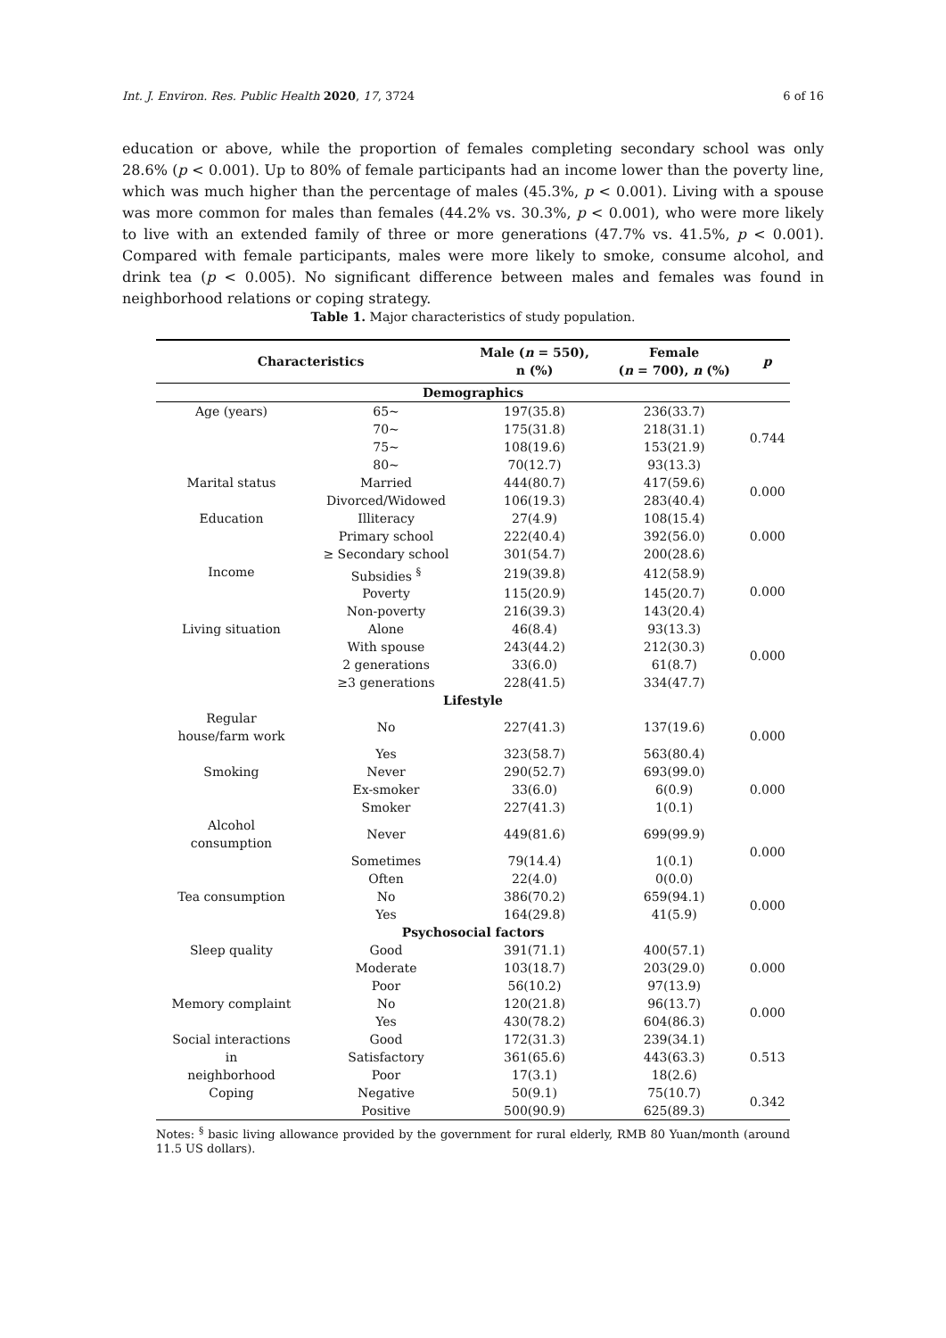Int. J. Environ. Res. Public Health 2020, 17, 3724 6 of 16
education or above, while the proportion of females completing secondary school was only 28.6% (p < 0.001). Up to 80% of female participants had an income lower than the poverty line, which was much higher than the percentage of males (45.3%, p < 0.001). Living with a spouse was more common for males than females (44.2% vs. 30.3%, p < 0.001), who were more likely to live with an extended family of three or more generations (47.7% vs. 41.5%, p < 0.001). Compared with female participants, males were more likely to smoke, consume alcohol, and drink tea (p < 0.005). No significant difference between males and females was found in neighborhood relations or coping strategy.
Table 1. Major characteristics of study population.
| Characteristics | | Male ( n = 550), n (%) | Female ( n = 700), n (%) | p |
| --- | --- | --- | --- | --- |
| Demographics | | | | |
| Age (years) | 65~ | 197(35.8) | 236(33.7) | 0.744 |
| | 70~ | 175(31.8) | 218(31.1) | |
| | 75~ | 108(19.6) | 153(21.9) | |
| | 80~ | 70(12.7) | 93(13.3) | |
| Marital status | Married | 444(80.7) | 417(59.6) | 0.000 |
| | Divorced/Widowed | 106(19.3) | 283(40.4) | |
| Education | Illiteracy | 27(4.9) | 108(15.4) | 0.000 |
| | Primary school | 222(40.4) | 392(56.0) | |
| | ≥ Secondary school | 301(54.7) | 200(28.6) | |
| Income | Subsidies <sup>§</sup> | 219(39.8) | 412(58.9) | 0.000 |
| | Poverty | 115(20.9) | 145(20.7) | |
| | Non-poverty | 216(39.3) | 143(20.4) | |
| Living situation | Alone | 46(8.4) | 93(13.3) | 0.000 |
| | With spouse | 243(44.2) | 212(30.3) | |
| | 2 generations | 33(6.0) | 61(8.7) | |
| | ≥3 generations | 228(41.5) | 334(47.7) | |
| Lifestyle | | | | |
| Regular house/farm work | No | 227(41.3) | 137(19.6) | 0.000 |
| | Yes | 323(58.7) | 563(80.4) | |
| Smoking | Never | 290(52.7) | 693(99.0) | 0.000 |
| | Ex-smoker | 33(6.0) | 6(0.9) | |
| | Smoker | 227(41.3) | 1(0.1) | |
| Alcohol consumption | Never | 449(81.6) | 699(99.9) | 0.000 |
| | Sometimes | 79(14.4) | 1(0.1) | |
| | Often | 22(4.0) | 0(0.0) | |
| Tea consumption | No | 386(70.2) | 659(94.1) | 0.000 |
| | Yes | 164(29.8) | 41(5.9) | |
| Psychosocial factors | | | | |
| Sleep quality | Good | 391(71.1) | 400(57.1) | 0.000 |
| | Moderate | 103(18.7) | 203(29.0) | |
| | Poor | 56(10.2) | 97(13.9) | |
| Memory complaint | No | 120(21.8) | 96(13.7) | 0.000 |
| | Yes | 430(78.2) | 604(86.3) | |
| Social interactions in neighborhood | Good | 172(31.3) | 239(34.1) | 0.513 |
| | Satisfactory | 361(65.6) | 443(63.3) | |
| | Poor | 17(3.1) | 18(2.6) | |
| Coping | Negative | 50(9.1) | 75(10.7) | 0.342 |
| | Positive | 500(90.9) | 625(89.3) | |
Notes: <sup>§</sup> basic living allowance provided by the government for rural elderly, RMB 80 Yuan/month (around 11.5 US dollars).